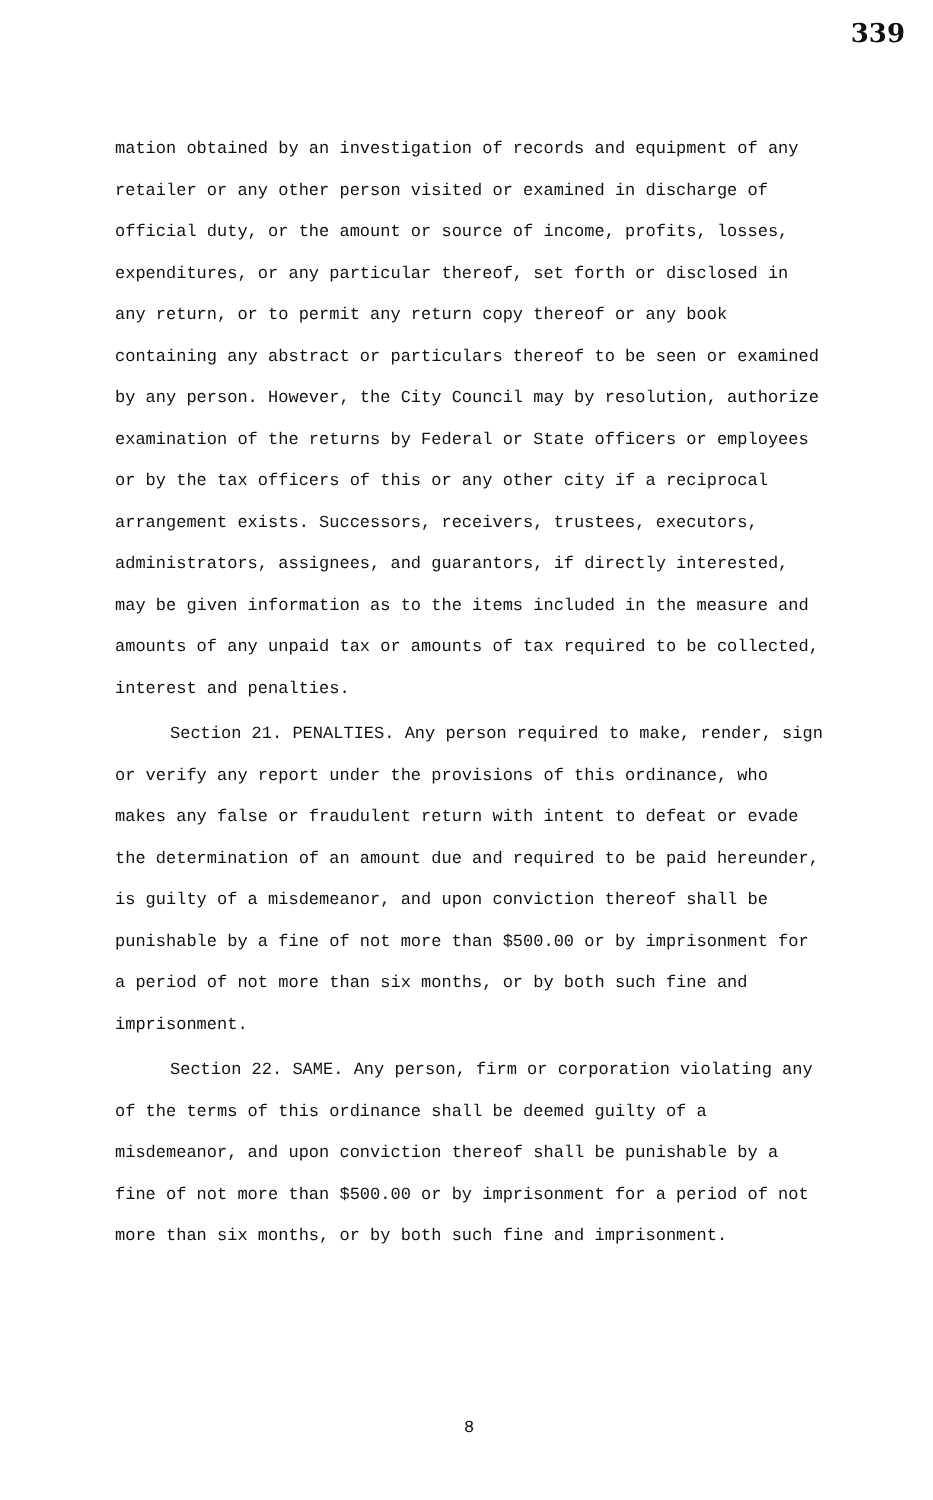339
mation obtained by an investigation of records and equipment of any retailer or any other person visited or examined in discharge of official duty, or the amount or source of income, profits, losses, expenditures, or any particular thereof, set forth or disclosed in any return, or to permit any return copy thereof or any book containing any abstract or particulars thereof to be seen or examined by any person. However, the City Council may by resolution, authorize examination of the returns by Federal or State officers or employees or by the tax officers of this or any other city if a reciprocal arrangement exists. Successors, receivers, trustees, executors, administrators, assignees, and guarantors, if directly interested, may be given information as to the items included in the measure and amounts of any unpaid tax or amounts of tax required to be collected, interest and penalties.
Section 21. PENALTIES. Any person required to make, render, sign or verify any report under the provisions of this ordinance, who makes any false or fraudulent return with intent to defeat or evade the determination of an amount due and required to be paid hereunder, is guilty of a misdemeanor, and upon conviction thereof shall be punishable by a fine of not more than $500.00 or by imprisonment for a period of not more than six months, or by both such fine and imprisonment.
Section 22. SAME. Any person, firm or corporation violating any of the terms of this ordinance shall be deemed guilty of a misdemeanor, and upon conviction thereof shall be punishable by a fine of not more than $500.00 or by imprisonment for a period of not more than six months, or by both such fine and imprisonment.
8